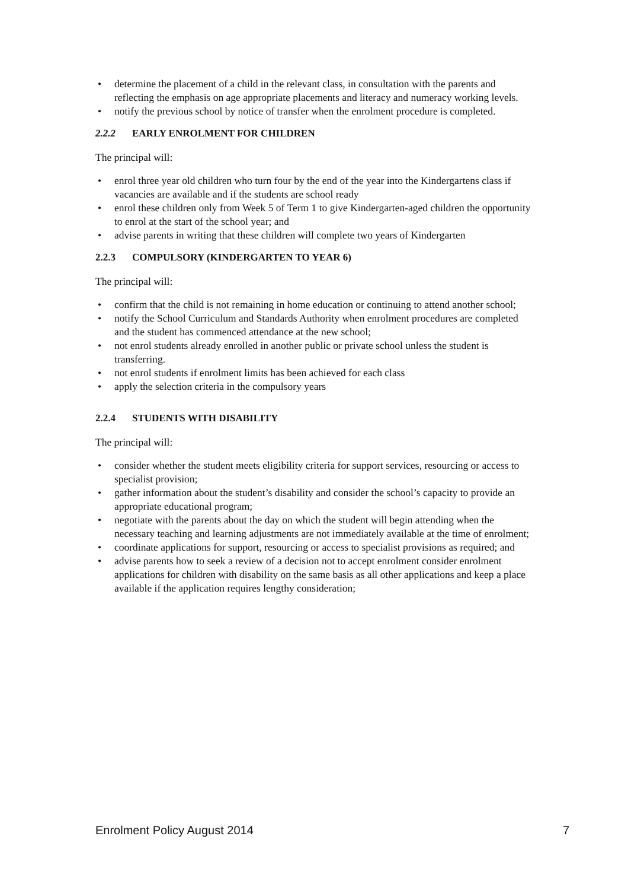• determine the placement of a child in the relevant class, in consultation with the parents and reflecting the emphasis on age appropriate placements and literacy and numeracy working levels.
• notify the previous school by notice of transfer when the enrolment procedure is completed.
2.2.2 EARLY ENROLMENT FOR CHILDREN
The principal will:
• enrol three year old children who turn four by the end of the year into the Kindergartens class if vacancies are available and if the students are school ready
• enrol these children only from Week 5 of Term 1 to give Kindergarten-aged children the opportunity to enrol at the start of the school year; and
• advise parents in writing that these children will complete two years of Kindergarten
2.2.3 COMPULSORY (KINDERGARTEN TO YEAR 6)
The principal will:
• confirm that the child is not remaining in home education or continuing to attend another school;
• notify the School Curriculum and Standards Authority when enrolment procedures are completed and the student has commenced attendance at the new school;
• not enrol students already enrolled in another public or private school unless the student is transferring.
• not enrol students if enrolment limits has been achieved for each class
• apply the selection criteria in the compulsory years
2.2.4 STUDENTS WITH DISABILITY
The principal will:
• consider whether the student meets eligibility criteria for support services, resourcing or access to specialist provision;
• gather information about the student’s disability and consider the school’s capacity to provide an appropriate educational program;
• negotiate with the parents about the day on which the student will begin attending when the necessary teaching and learning adjustments are not immediately available at the time of enrolment;
• coordinate applications for support, resourcing or access to specialist provisions as required; and
• advise parents how to seek a review of a decision not to accept enrolment consider enrolment applications for children with disability on the same basis as all other applications and keep a place available if the application requires lengthy consideration;
Enrolment Policy August 2014 7